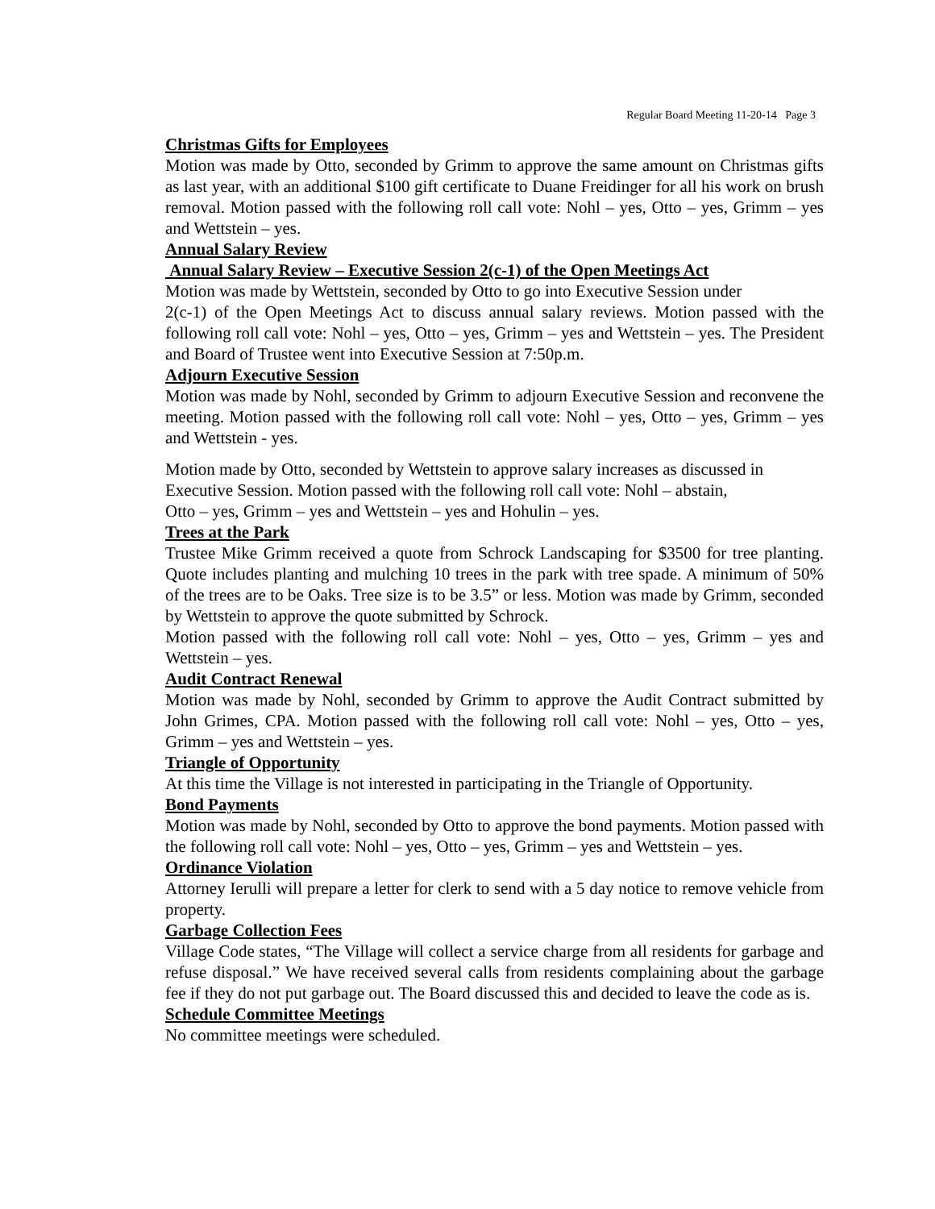Regular Board Meeting 11-20-14 Page 3
Christmas Gifts for Employees
Motion was made by Otto, seconded by Grimm to approve the same amount on Christmas gifts as last year, with an additional $100 gift certificate to Duane Freidinger for all his work on brush removal. Motion passed with the following roll call vote: Nohl – yes, Otto – yes, Grimm – yes and Wettstein – yes.
Annual Salary Review
Annual Salary Review – Executive Session 2(c-1) of the Open Meetings Act
Motion was made by Wettstein, seconded by Otto to go into Executive Session under
2(c-1) of the Open Meetings Act to discuss annual salary reviews. Motion passed with the following roll call vote: Nohl – yes, Otto – yes, Grimm – yes and Wettstein – yes. The President and Board of Trustee went into Executive Session at 7:50p.m.
Adjourn Executive Session
Motion was made by Nohl, seconded by Grimm to adjourn Executive Session and reconvene the meeting. Motion passed with the following roll call vote: Nohl – yes, Otto – yes, Grimm – yes and Wettstein - yes.
Motion made by Otto, seconded by Wettstein to approve salary increases as discussed in
Executive Session. Motion passed with the following roll call vote: Nohl – abstain,
Otto – yes, Grimm – yes and Wettstein – yes and Hohulin – yes.
Trees at the Park
Trustee Mike Grimm received a quote from Schrock Landscaping for $3500 for tree planting. Quote includes planting and mulching 10 trees in the park with tree spade. A minimum of 50% of the trees are to be Oaks. Tree size is to be 3.5” or less. Motion was made by Grimm, seconded by Wettstein to approve the quote submitted by Schrock.
Motion passed with the following roll call vote: Nohl – yes, Otto – yes, Grimm – yes and Wettstein – yes.
Audit Contract Renewal
Motion was made by Nohl, seconded by Grimm to approve the Audit Contract submitted by John Grimes, CPA. Motion passed with the following roll call vote: Nohl – yes, Otto – yes, Grimm – yes and Wettstein – yes.
Triangle of Opportunity
At this time the Village is not interested in participating in the Triangle of Opportunity.
Bond Payments
Motion was made by Nohl, seconded by Otto to approve the bond payments. Motion passed with the following roll call vote: Nohl – yes, Otto – yes, Grimm – yes and Wettstein – yes.
Ordinance Violation
Attorney Ierulli will prepare a letter for clerk to send with a 5 day notice to remove vehicle from property.
Garbage Collection Fees
Village Code states, “The Village will collect a service charge from all residents for garbage and refuse disposal.” We have received several calls from residents complaining about the garbage fee if they do not put garbage out. The Board discussed this and decided to leave the code as is.
Schedule Committee Meetings
No committee meetings were scheduled.